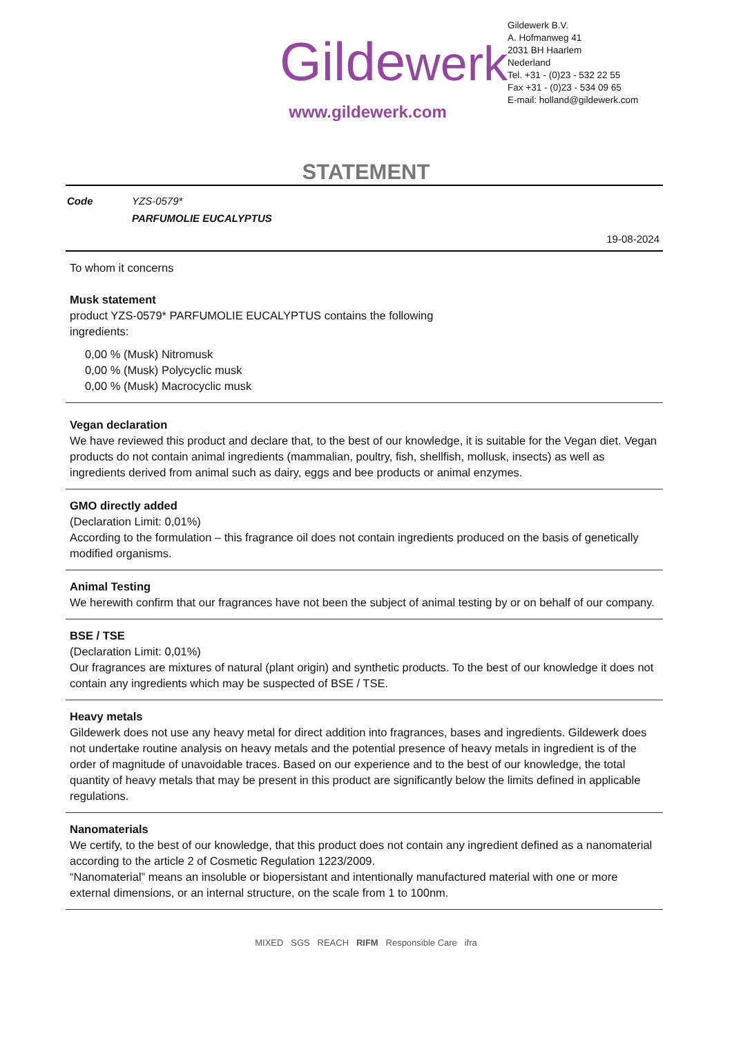Gildewerk
www.gildewerk.com
Gildewerk B.V.
A. Hofmanweg 41
2031 BH Haarlem
Nederland
Tel. +31 - (0)23 - 532 22 55
Fax +31 - (0)23 - 534 09 65
E-mail: holland@gildewerk.com
STATEMENT
| Code | YZS-0579* |
| | PARFUMOLIE EUCALYPTUS |
19-08-2024
To whom it concerns
Musk statement
product YZS-0579* PARFUMOLIE EUCALYPTUS contains the following
ingredients:
0,00 % (Musk) Nitromusk
0,00 % (Musk) Polycyclic musk
0,00 % (Musk) Macrocyclic musk
Vegan declaration
We have reviewed this product and declare that, to the best of our knowledge, it is suitable for the Vegan diet. Vegan products do not contain animal ingredients (mammalian, poultry, fish, shellfish, mollusk, insects) as well as ingredients derived from animal such as dairy, eggs and bee products or animal enzymes.
GMO directly added
(Declaration Limit: 0,01%)
According to the formulation – this fragrance oil does not contain ingredients produced on the basis of genetically modified organisms.
Animal Testing
We herewith confirm that our fragrances have not been the subject of animal testing by or on behalf of our company.
BSE / TSE
(Declaration Limit: 0,01%)
Our fragrances are mixtures of natural (plant origin) and synthetic products. To the best of our knowledge it does not contain any ingredients which may be suspected of BSE / TSE.
Heavy metals
Gildewerk does not use any heavy metal for direct addition into fragrances, bases and ingredients. Gildewerk does not undertake routine analysis on heavy metals and the potential presence of heavy metals in ingredient is of the order of magnitude of unavoidable traces. Based on our experience and to the best of our knowledge, the total quantity of heavy metals that may be present in this product are significantly below the limits defined in applicable regulations.
Nanomaterials
We certify, to the best of our knowledge, that this product does not contain any ingredient defined as a nanomaterial according to the article 2 of Cosmetic Regulation 1223/2009.
“Nanomaterial” means an insoluble or biopersistant and intentionally manufactured material with one or more external dimensions, or an internal structure, on the scale from 1 to 100nm.
MIXED SGS REACH RIFM Responsible Care ifra